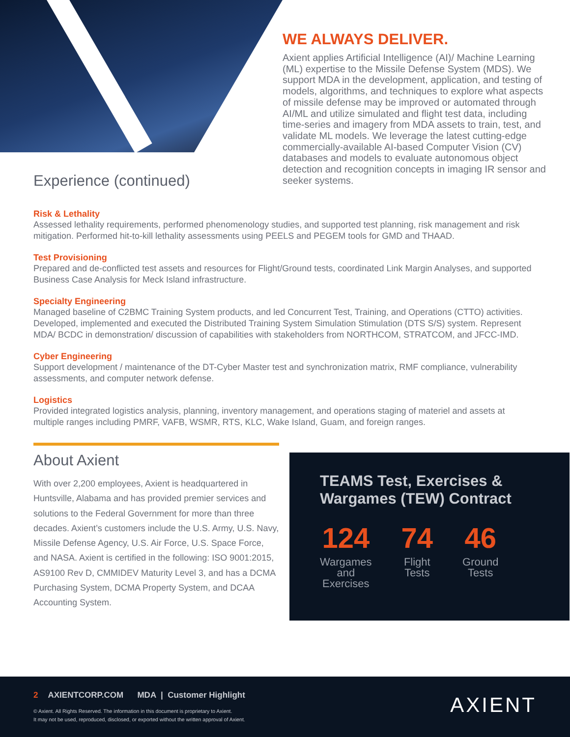Experience (continued)
WE ALWAYS DELIVER.
Axient applies Artificial Intelligence (AI)/ Machine Learning (ML) expertise to the Missile Defense System (MDS). We support MDA in the development, application, and testing of models, algorithms, and techniques to explore what aspects of missile defense may be improved or automated through AI/ML and utilize simulated and flight test data, including time-series and imagery from MDA assets to train, test, and validate ML models. We leverage the latest cutting-edge commercially-available AI-based Computer Vision (CV) databases and models to evaluate autonomous object detection and recognition concepts in imaging IR sensor and seeker systems.
Risk & Lethality
Assessed lethality requirements, performed phenomenology studies, and supported test planning, risk management and risk mitigation. Performed hit-to-kill lethality assessments using PEELS and PEGEM tools for GMD and THAAD.
Test Provisioning
Prepared and de-conflicted test assets and resources for Flight/Ground tests, coordinated Link Margin Analyses, and supported Business Case Analysis for Meck Island infrastructure.
Specialty Engineering
Managed baseline of C2BMC Training System products, and led Concurrent Test, Training, and Operations (CTTO) activities. Developed, implemented and executed the Distributed Training System Simulation Stimulation (DTS S/S) system. Represent MDA/ BCDC in demonstration/ discussion of capabilities with stakeholders from NORTHCOM, STRATCOM, and JFCC-IMD.
Cyber Engineering
Support development / maintenance of the DT-Cyber Master test and synchronization matrix, RMF compliance, vulnerability assessments, and computer network defense.
Logistics
Provided integrated logistics analysis, planning, inventory management, and operations staging of materiel and assets at multiple ranges including PMRF, VAFB, WSMR, RTS, KLC, Wake Island, Guam, and foreign ranges.
About Axient
With over 2,200 employees, Axient is headquartered in Huntsville, Alabama and has provided premier services and solutions to the Federal Government for more than three decades. Axient’s customers include the U.S. Army, U.S. Navy, Missile Defense Agency, U.S. Air Force, U.S. Space Force, and NASA. Axient is certified in the following: ISO 9001:2015, AS9100 Rev D, CMMIDEV Maturity Level 3, and has a DCMA Purchasing System, DCMA Property System, and DCAA Accounting System.
TEAMS Test, Exercises & Wargames (TEW) Contract
124
Wargames
and
Exercises
74
Flight
Tests
46
Ground
Tests
2 AXIENTCORP.COM MDA | Customer Highlight
© Axient. All Rights Reserved. The information in this document is proprietary to Axient.
It may not be used, reproduced, disclosed, or exported without the written approval of Axient.
AXIENT